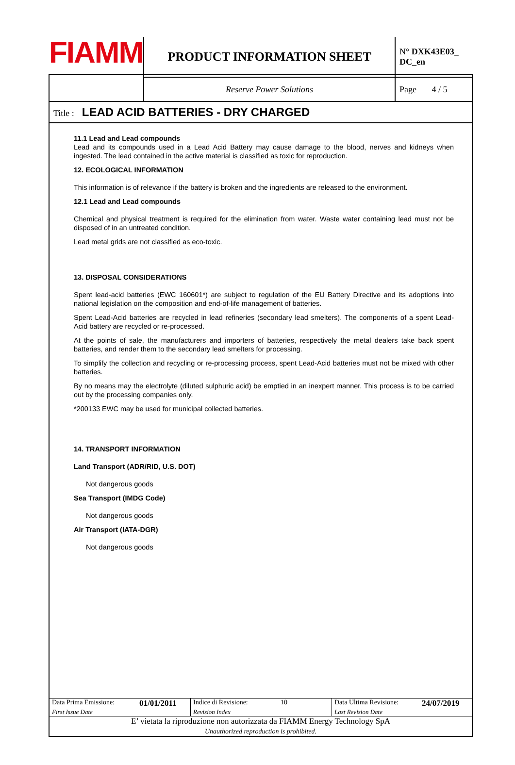| FIAMM | PRODUCT INFORMATION SHEET | N° DXK43E03_ DC_en |
| | Reserve Power Solutions | Page 4 / 5 |
| Title : LEAD ACID BATTERIES - DRY CHARGED | | |
11.1 Lead and Lead compounds
Lead and its compounds used in a Lead Acid Battery may cause damage to the blood, nerves and kidneys when ingested. The lead contained in the active material is classified as toxic for reproduction.
12. ECOLOGICAL INFORMATION
This information is of relevance if the battery is broken and the ingredients are released to the environment.
12.1 Lead and Lead compounds
Chemical and physical treatment is required for the elimination from water. Waste water containing lead must not be disposed of in an untreated condition.
Lead metal grids are not classified as eco-toxic.
13. DISPOSAL CONSIDERATIONS
Spent lead-acid batteries (EWC 160601*) are subject to regulation of the EU Battery Directive and its adoptions into national legislation on the composition and end-of-life management of batteries.
Spent Lead-Acid batteries are recycled in lead refineries (secondary lead smelters). The components of a spent Lead-Acid battery are recycled or re-processed.
At the points of sale, the manufacturers and importers of batteries, respectively the metal dealers take back spent batteries, and render them to the secondary lead smelters for processing.
To simplify the collection and recycling or re-processing process, spent Lead-Acid batteries must not be mixed with other batteries.
By no means may the electrolyte (diluted sulphuric acid) be emptied in an inexpert manner. This process is to be carried out by the processing companies only.
*200133 EWC may be used for municipal collected batteries.
14. TRANSPORT INFORMATION
Land Transport (ADR/RID, U.S. DOT)
Not dangerous goods
Sea Transport (IMDG Code)
Not dangerous goods
Air Transport (IATA-DGR)
Not dangerous goods
| Data Prima Emissione: | 01/01/2011 | Indice di Revisione: | 10 | Data Ultima Revisione: | 24/07/2019 |
| First Issue Date | | Revision Index | | Last Revision Date | |
| E’ vietata la riproduzione non autorizzata da FIAMM Energy Technology SpA Unauthorized reproduction is prohibited. | | | | | |